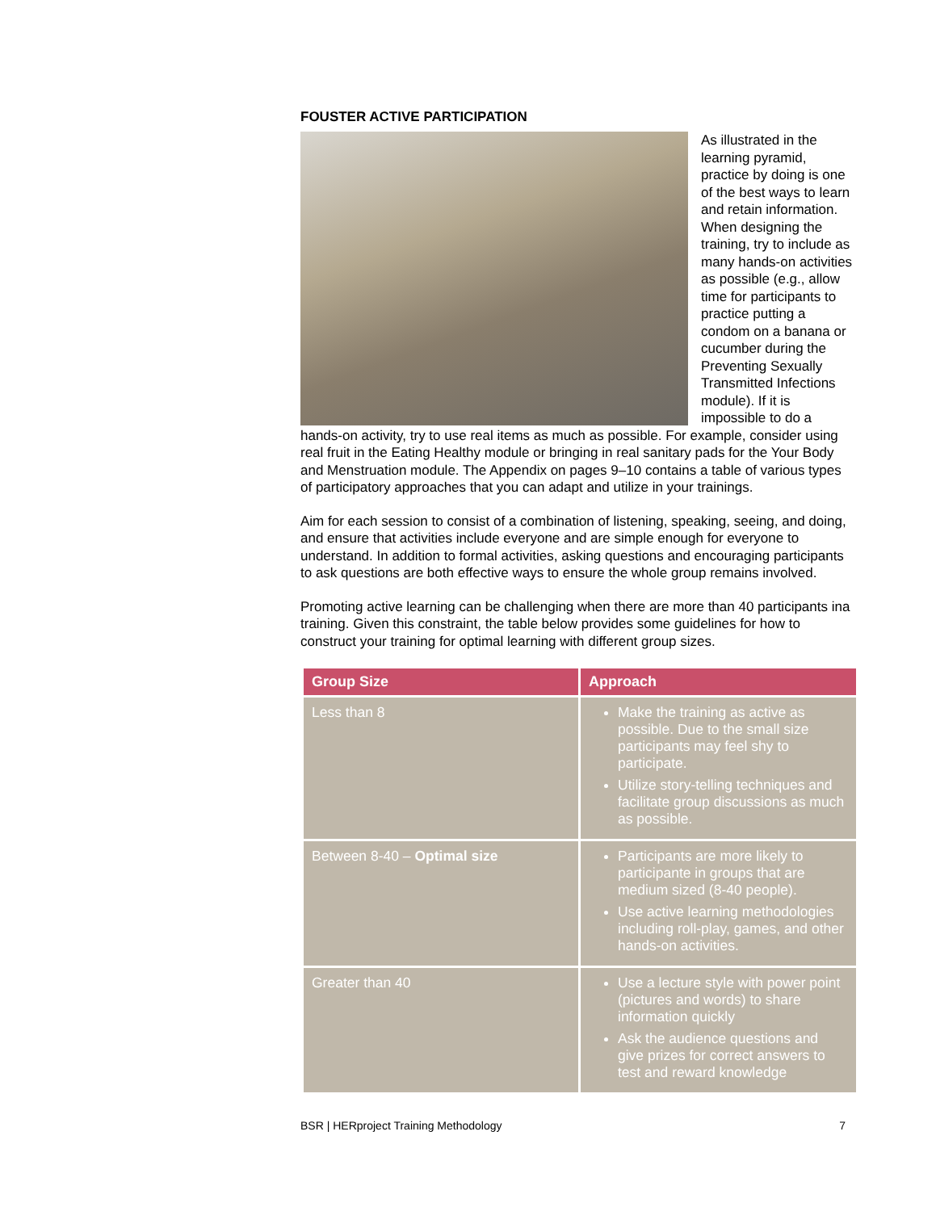FOUSTER ACTIVE PARTICIPATION
As illustrated in the learning pyramid, practice by doing is one of the best ways to learn and retain information. When designing the training, try to include as many hands-on activities as possible (e.g., allow time for participants to practice putting a condom on a banana or cucumber during the Preventing Sexually Transmitted Infections module). If it is impossible to do a hands-on activity, try to use real items as much as possible. For example, consider using real fruit in the Eating Healthy module or bringing in real sanitary pads for the Your Body and Menstruation module. The Appendix on pages 9–10 contains a table of various types of participatory approaches that you can adapt and utilize in your trainings.
Aim for each session to consist of a combination of listening, speaking, seeing, and doing, and ensure that activities include everyone and are simple enough for everyone to understand. In addition to formal activities, asking questions and encouraging participants to ask questions are both effective ways to ensure the whole group remains involved.
Promoting active learning can be challenging when there are more than 40 participants ina training. Given this constraint, the table below provides some guidelines for how to construct your training for optimal learning with different group sizes.
| Group Size | Approach |
| --- | --- |
| Less than 8 | Make the training as active as possible. Due to the small size participants may feel shy to participate. Utilize story-telling techniques and facilitate group discussions as much as possible. |
| Between 8-40 – Optimal size | Participants are more likely to participante in groups that are medium sized (8-40 people). Use active learning methodologies including roll-play, games, and other hands-on activities. |
| Greater than 40 | Use a lecture style with power point (pictures and words) to share information quickly Ask the audience questions and give prizes for correct answers to test and reward knowledge |
BSR | HERproject Training Methodology 7